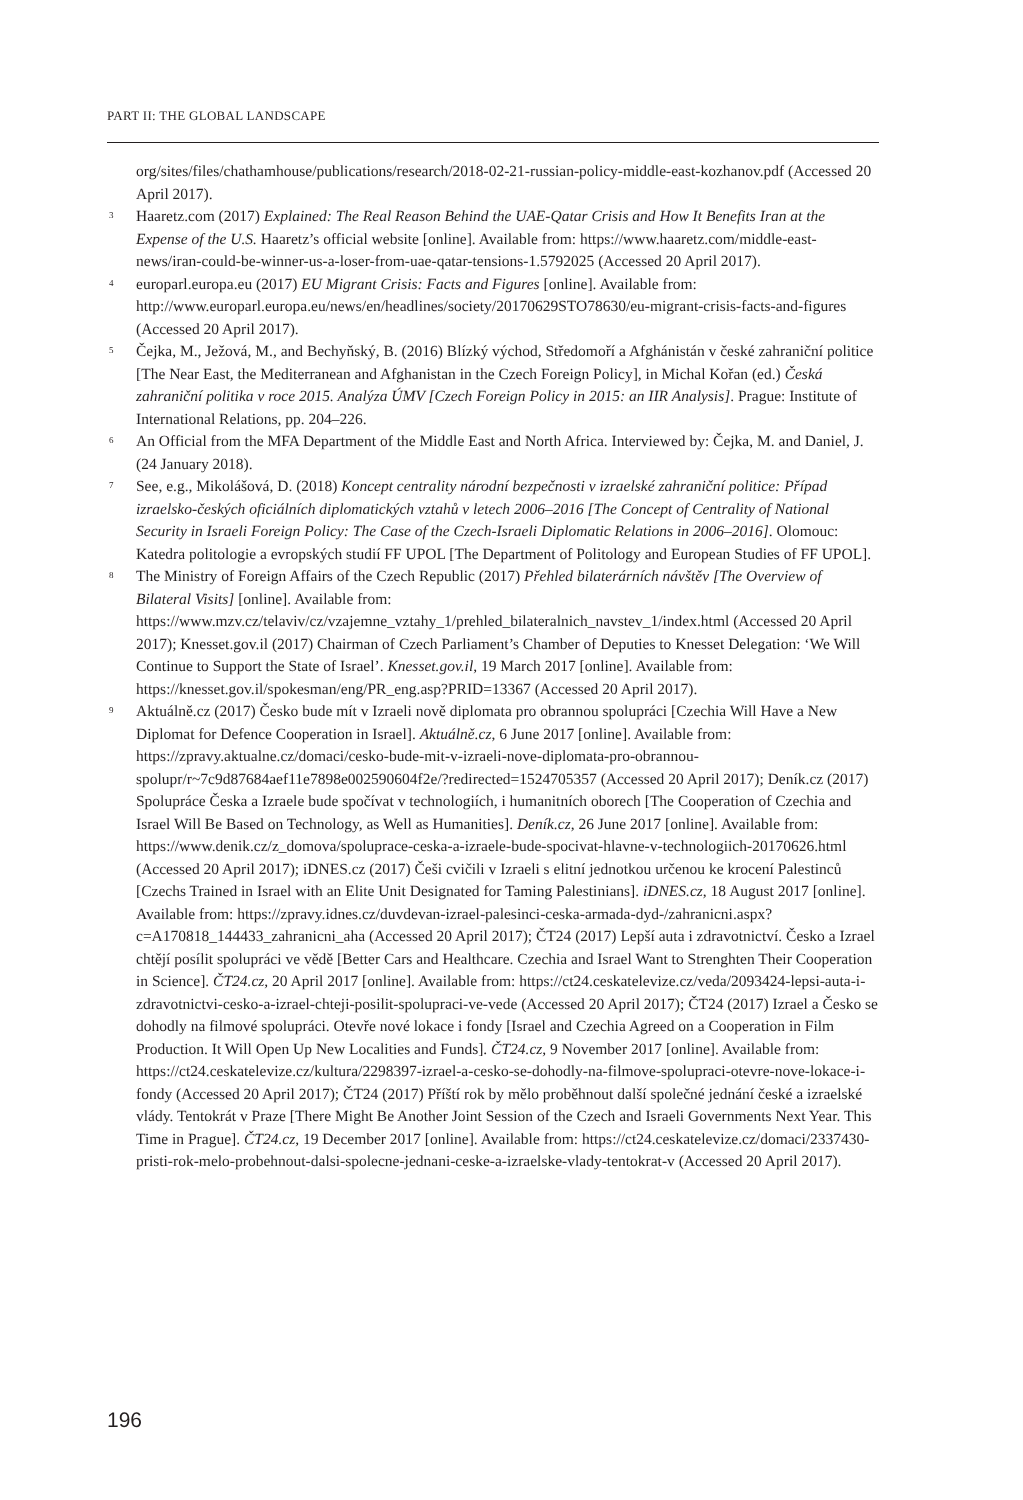PART II: THE GLOBAL LANDSCAPE
org/sites/files/chathamhouse/publications/research/2018-02-21-russian-policy-middle-east-kozhanov.pdf (Accessed 20 April 2017).
<sup>3</sup> Haaretz.com (2017) Explained: The Real Reason Behind the UAE-Qatar Crisis and How It Benefits Iran at the Expense of the U.S. Haaretz’s official website [online]. Available from: https://www.haaretz.com/middle-east-news/iran-could-be-winner-us-a-loser-from-uae-qatar-tensions-1.5792025 (Accessed 20 April 2017).
<sup>4</sup> europarl.europa.eu (2017) EU Migrant Crisis: Facts and Figures [online]. Available from: http://www.europarl.europa.eu/news/en/headlines/society/20170629STO78630/eu-migrant-crisis-facts-and-figures (Accessed 20 April 2017).
<sup>5</sup> Čejka, M., Ježová, M., and Bechyňský, B. (2016) Blízký východ, Středomoří a Afghánistán v české zahraniční politice [The Near East, the Mediterranean and Afghanistan in the Czech Foreign Policy], in Michal Kořan (ed.) Česká zahraniční politika v roce 2015. Analýza ÚMV [Czech Foreign Policy in 2015: an IIR Analysis]. Prague: Institute of International Relations, pp. 204–226.
<sup>6</sup> An Official from the MFA Department of the Middle East and North Africa. Interviewed by: Čejka, M. and Daniel, J. (24 January 2018).
<sup>7</sup> See, e.g., Mikolášová, D. (2018) Koncept centrality národní bezpečnosti v izraelské zahraniční politice: Případ izraelsko-českých oficiálních diplomatických vztahů v letech 2006–2016 [The Concept of Centrality of National Security in Israeli Foreign Policy: The Case of the Czech-Israeli Diplomatic Relations in 2006–2016]. Olomouc: Katedra politologie a evropských studií FF UPOL [The Department of Politology and European Studies of FF UPOL].
<sup>8</sup> The Ministry of Foreign Affairs of the Czech Republic (2017) Přehled bilaterárních návštěv [The Overview of Bilateral Visits] [online]. Available from: https://www.mzv.cz/telaviv/cz/vzajemne_vztahy_1/prehled_bilateralnich_navstev_1/index.html (Accessed 20 April 2017); Knesset.gov.il (2017) Chairman of Czech Parliament’s Chamber of Deputies to Knesset Delegation: ‘We Will Continue to Support the State of Israel’. Knesset.gov.il, 19 March 2017 [online]. Available from: https://knesset.gov.il/spokesman/eng/PR_eng.asp?PRID=13367 (Accessed 20 April 2017).
<sup>9</sup> Aktuálně.cz (2017) Česko bude mít v Izraeli nově diplomata pro obrannou spolupráci [Czechia Will Have a New Diplomat for Defence Cooperation in Israel]. Aktuálně.cz, 6 June 2017 [online]. Available from: https://zpravy.aktualne.cz/domaci/cesko-bude-mit-v-izraeli-nove-diplomata-pro-obrannou-spolupr/r~7c9d87684aef11e7898e002590604f2e/?redirected=1524705357 (Accessed 20 April 2017); Deník.cz (2017) Spolupráce Česka a Izraele bude spočívat v technologiích, i humanitních oborech [The Cooperation of Czechia and Israel Will Be Based on Technology, as Well as Humanities]. Deník.cz, 26 June 2017 [online]. Available from: https://www.denik.cz/z_domova/spoluprace-ceska-a-izraele-bude-spocivat-hlavne-v-technologiich-20170626.html (Accessed 20 April 2017); iDNES.cz (2017) Češi cvičili v Izraeli s elitní jednotkou určenou ke krocení Palestinců [Czechs Trained in Israel with an Elite Unit Designated for Taming Palestinians]. iDNES.cz, 18 August 2017 [online]. Available from: https://zpravy.idnes.cz/duvdevan-izrael-palesinci-ceska-armada-dyd-/zahranicni.aspx?c=A170818_144433_zahranicni_aha (Accessed 20 April 2017); ČT24 (2017) Lepší auta i zdravotnictví. Česko a Izrael chtějí posílit spolupráci ve vědě [Better Cars and Healthcare. Czechia and Israel Want to Strenghten Their Cooperation in Science]. ČT24.cz, 20 April 2017 [online]. Available from: https://ct24.ceskatelevize.cz/veda/2093424-lepsi-auta-i-zdravotnictvi-cesko-a-izrael-chteji-posilit-spolupraci-ve-vede (Accessed 20 April 2017); ČT24 (2017) Izrael a Česko se dohodly na filmové spolupráci. Otevře nové lokace i fondy [Israel and Czechia Agreed on a Cooperation in Film Production. It Will Open Up New Localities and Funds]. ČT24.cz, 9 November 2017 [online]. Available from: https://ct24.ceskatelevize.cz/kultura/2298397-izrael-a-cesko-se-dohodly-na-filmove-spolupraci-otevre-nove-lokace-i-fondy (Accessed 20 April 2017); ČT24 (2017) Příští rok by mělo proběhnout další společné jednání české a izraelské vlády. Tentokrát v Praze [There Might Be Another Joint Session of the Czech and Israeli Governments Next Year. This Time in Prague]. ČT24.cz, 19 December 2017 [online]. Available from: https://ct24.ceskatelevize.cz/domaci/2337430-pristi-rok-melo-probehnout-dalsi-spolecne-jednani-ceske-a-izraelske-vlady-tentokrat-v (Accessed 20 April 2017).
196